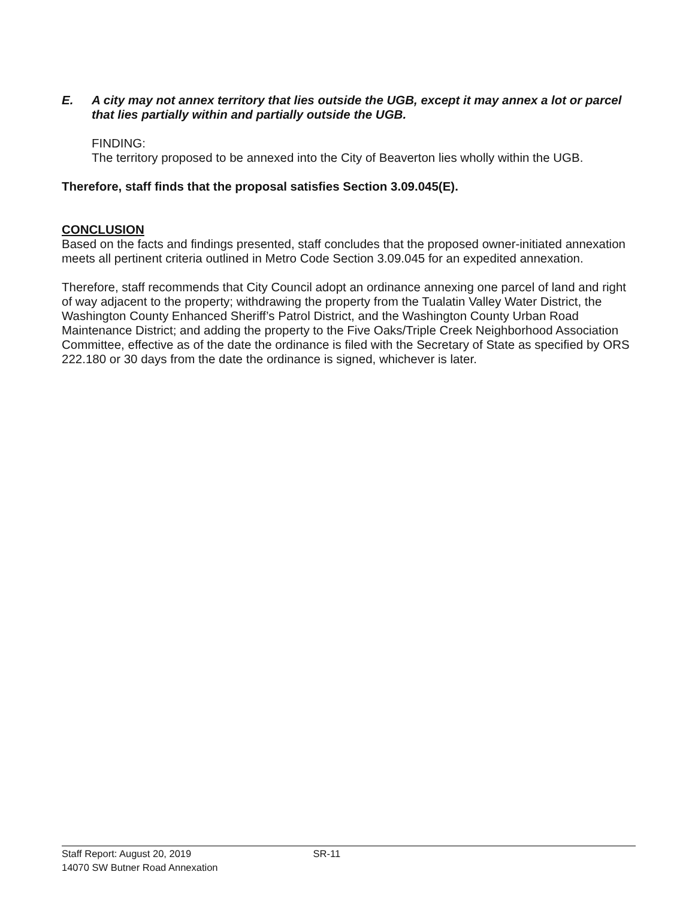E. A city may not annex territory that lies outside the UGB, except it may annex a lot or parcel that lies partially within and partially outside the UGB.
FINDING:
The territory proposed to be annexed into the City of Beaverton lies wholly within the UGB.
Therefore, staff finds that the proposal satisfies Section 3.09.045(E).
CONCLUSION
Based on the facts and findings presented, staff concludes that the proposed owner-initiated annexation meets all pertinent criteria outlined in Metro Code Section 3.09.045 for an expedited annexation.
Therefore, staff recommends that City Council adopt an ordinance annexing one parcel of land and right of way adjacent to the property; withdrawing the property from the Tualatin Valley Water District, the Washington County Enhanced Sheriff’s Patrol District, and the Washington County Urban Road Maintenance District; and adding the property to the Five Oaks/Triple Creek Neighborhood Association Committee, effective as of the date the ordinance is filed with the Secretary of State as specified by ORS 222.180 or 30 days from the date the ordinance is signed, whichever is later.
Staff Report: August 20, 2019 SR-11
14070 SW Butner Road Annexation